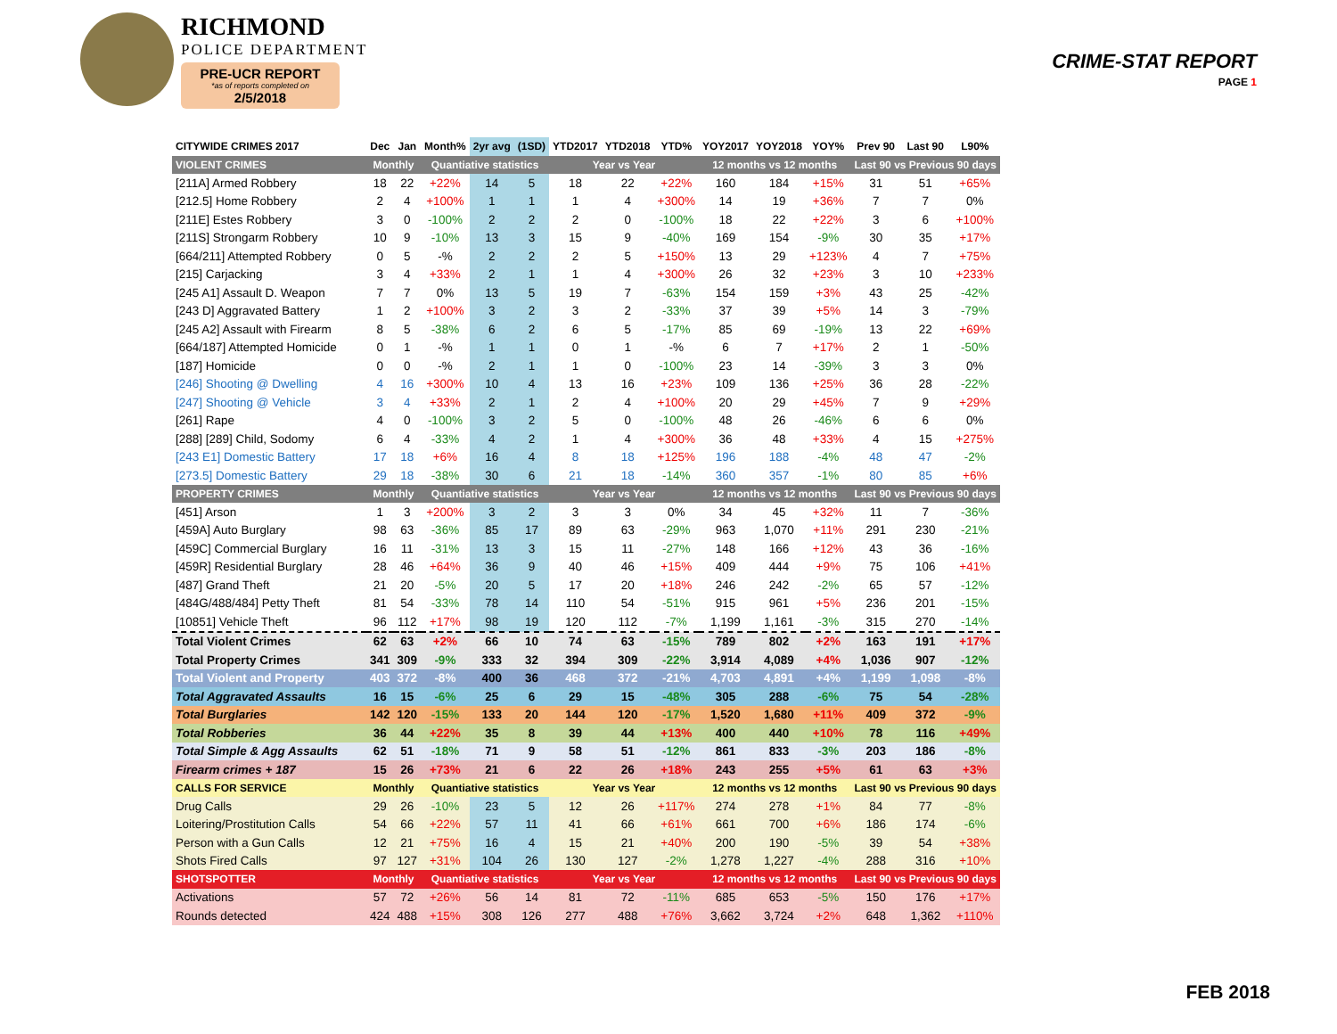RICHMOND
POLICE DEPARTMENT
PRE-UCR REPORT
*as of reports completed on
2/5/2018
CRIME-STAT REPORT
PAGE 1
| CITYWIDE CRIMES 2017 | Dec | Jan | Month% | 2yr avg | (1SD) | YTD2017 | YTD2018 | YTD% | YOY2017 | YOY2018 | YOY% | Prev 90 | Last 90 | L90% |
| --- | --- | --- | --- | --- | --- | --- | --- | --- | --- | --- | --- | --- | --- | --- |
| VIOLENT CRIMES | Monthly | | Quantiative statistics | | | Year vs Year | | | 12 months vs 12 months | | | Last 90 vs Previous 90 days | | |
| [211A] Armed Robbery | 18 | 22 | +22% | 14 | 5 | 18 | 22 | +22% | 160 | 184 | +15% | 31 | 51 | +65% |
| [212.5] Home Robbery | 2 | 4 | +100% | 1 | 1 | 1 | 4 | +300% | 14 | 19 | +36% | 7 | 7 | 0% |
| [211E] Estes Robbery | 3 | 0 | -100% | 2 | 2 | 2 | 0 | -100% | 18 | 22 | +22% | 3 | 6 | +100% |
| [211S] Strongarm Robbery | 10 | 9 | -10% | 13 | 3 | 15 | 9 | -40% | 169 | 154 | -9% | 30 | 35 | +17% |
| [664/211] Attempted Robbery | 0 | 5 | -% | 2 | 2 | 2 | 5 | +150% | 13 | 29 | +123% | 4 | 7 | +75% |
| [215] Carjacking | 3 | 4 | +33% | 2 | 1 | 1 | 4 | +300% | 26 | 32 | +23% | 3 | 10 | +233% |
| [245 A1] Assault D. Weapon | 7 | 7 | 0% | 13 | 5 | 19 | 7 | -63% | 154 | 159 | +3% | 43 | 25 | -42% |
| [243 D] Aggravated Battery | 1 | 2 | +100% | 3 | 2 | 3 | 2 | -33% | 37 | 39 | +5% | 14 | 3 | -79% |
| [245 A2] Assault with Firearm | 8 | 5 | -38% | 6 | 2 | 6 | 5 | -17% | 85 | 69 | -19% | 13 | 22 | +69% |
| [664/187] Attempted Homicide | 0 | 1 | -% | 1 | 1 | 0 | 1 | -% | 6 | 7 | +17% | 2 | 1 | -50% |
| [187] Homicide | 0 | 0 | -% | 2 | 1 | 1 | 0 | -100% | 23 | 14 | -39% | 3 | 3 | 0% |
| [246] Shooting @ Dwelling | 4 | 16 | +300% | 10 | 4 | 13 | 16 | +23% | 109 | 136 | +25% | 36 | 28 | -22% |
| [247] Shooting @ Vehicle | 3 | 4 | +33% | 2 | 1 | 2 | 4 | +100% | 20 | 29 | +45% | 7 | 9 | +29% |
| [261] Rape | 4 | 0 | -100% | 3 | 2 | 5 | 0 | -100% | 48 | 26 | -46% | 6 | 6 | 0% |
| [288] [289] Child, Sodomy | 6 | 4 | -33% | 4 | 2 | 1 | 4 | +300% | 36 | 48 | +33% | 4 | 15 | +275% |
| [243 E1] Domestic Battery | 17 | 18 | +6% | 16 | 4 | 8 | 18 | +125% | 196 | 188 | -4% | 48 | 47 | -2% |
| [273.5] Domestic Battery | 29 | 18 | -38% | 30 | 6 | 21 | 18 | -14% | 360 | 357 | -1% | 80 | 85 | +6% |
| PROPERTY CRIMES | Monthly | | Quantiative statistics | | | Year vs Year | | | 12 months vs 12 months | | | Last 90 vs Previous 90 days | | |
| [451] Arson | 1 | 3 | +200% | 3 | 2 | 3 | 3 | 0% | 34 | 45 | +32% | 11 | 7 | -36% |
| [459A] Auto Burglary | 98 | 63 | -36% | 85 | 17 | 89 | 63 | -29% | 963 | 1,070 | +11% | 291 | 230 | -21% |
| [459C] Commercial Burglary | 16 | 11 | -31% | 13 | 3 | 15 | 11 | -27% | 148 | 166 | +12% | 43 | 36 | -16% |
| [459R] Residential Burglary | 28 | 46 | +64% | 36 | 9 | 40 | 46 | +15% | 409 | 444 | +9% | 75 | 106 | +41% |
| [487] Grand Theft | 21 | 20 | -5% | 20 | 5 | 17 | 20 | +18% | 246 | 242 | -2% | 65 | 57 | -12% |
| [484G/488/484] Petty Theft | 81 | 54 | -33% | 78 | 14 | 110 | 54 | -51% | 915 | 961 | +5% | 236 | 201 | -15% |
| [10851] Vehicle Theft | 96 | 112 | +17% | 98 | 19 | 120 | 112 | -7% | 1,199 | 1,161 | -3% | 315 | 270 | -14% |
| Total Violent Crimes | 62 | 63 | +2% | 66 | 10 | 74 | 63 | -15% | 789 | 802 | +2% | 163 | 191 | +17% |
| Total Property Crimes | 341 | 309 | -9% | 333 | 32 | 394 | 309 | -22% | 3,914 | 4,089 | +4% | 1,036 | 907 | -12% |
| Total Violent and Property | 403 | 372 | -8% | 400 | 36 | 468 | 372 | -21% | 4,703 | 4,891 | +4% | 1,199 | 1,098 | -8% |
| Total Aggravated Assaults | 16 | 15 | -6% | 25 | 6 | 29 | 15 | -48% | 305 | 288 | -6% | 75 | 54 | -28% |
| Total Burglaries | 142 | 120 | -15% | 133 | 20 | 144 | 120 | -17% | 1,520 | 1,680 | +11% | 409 | 372 | -9% |
| Total Robberies | 36 | 44 | +22% | 35 | 8 | 39 | 44 | +13% | 400 | 440 | +10% | 78 | 116 | +49% |
| Total Simple & Agg Assaults | 62 | 51 | -18% | 71 | 9 | 58 | 51 | -12% | 861 | 833 | -3% | 203 | 186 | -8% |
| Firearm crimes + 187 | 15 | 26 | +73% | 21 | 6 | 22 | 26 | +18% | 243 | 255 | +5% | 61 | 63 | +3% |
| CALLS FOR SERVICE | Monthly | | Quantiative statistics | | | Year vs Year | | | 12 months vs 12 months | | | Last 90 vs Previous 90 days | | |
| Drug Calls | 29 | 26 | -10% | 23 | 5 | 12 | 26 | +117% | 274 | 278 | +1% | 84 | 77 | -8% |
| Loitering/Prostitution Calls | 54 | 66 | +22% | 57 | 11 | 41 | 66 | +61% | 661 | 700 | +6% | 186 | 174 | -6% |
| Person with a Gun Calls | 12 | 21 | +75% | 16 | 4 | 15 | 21 | +40% | 200 | 190 | -5% | 39 | 54 | +38% |
| Shots Fired Calls | 97 | 127 | +31% | 104 | 26 | 130 | 127 | -2% | 1,278 | 1,227 | -4% | 288 | 316 | +10% |
| SHOTSPOTTER | Monthly | | Quantiative statistics | | | Year vs Year | | | 12 months vs 12 months | | | Last 90 vs Previous 90 days | | |
| Activations | 57 | 72 | +26% | 56 | 14 | 81 | 72 | -11% | 685 | 653 | -5% | 150 | 176 | +17% |
| Rounds detected | 424 | 488 | +15% | 308 | 126 | 277 | 488 | +76% | 3,662 | 3,724 | +2% | 648 | 1,362 | +110% |
FEB 2018